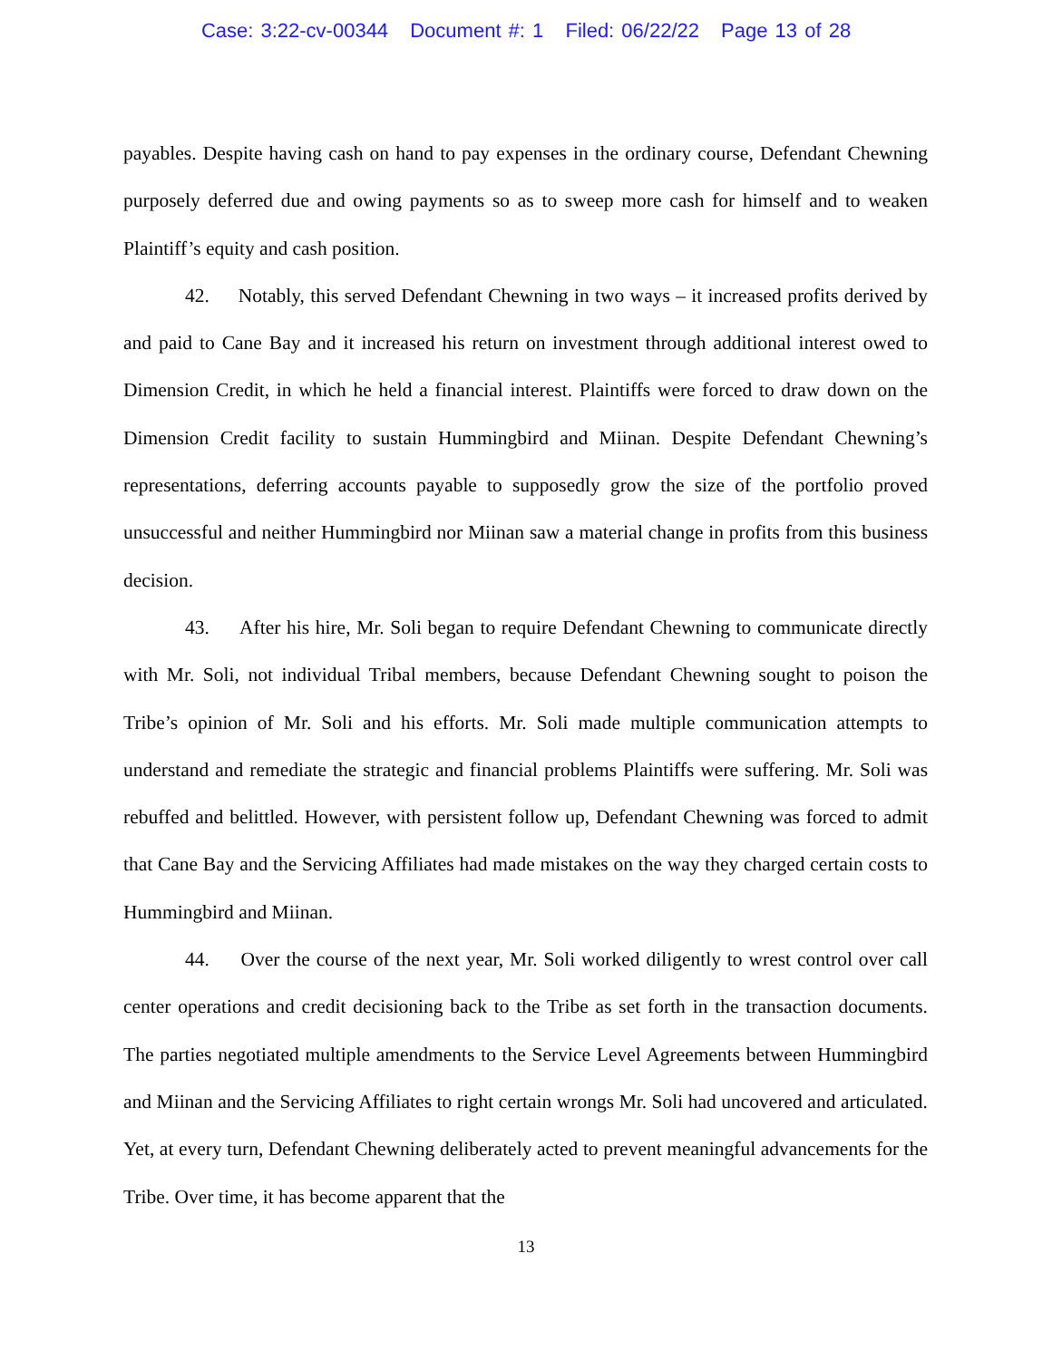Case: 3:22-cv-00344 Document #: 1 Filed: 06/22/22 Page 13 of 28
payables. Despite having cash on hand to pay expenses in the ordinary course, Defendant Chewning purposely deferred due and owing payments so as to sweep more cash for himself and to weaken Plaintiff’s equity and cash position.
42. Notably, this served Defendant Chewning in two ways – it increased profits derived by and paid to Cane Bay and it increased his return on investment through additional interest owed to Dimension Credit, in which he held a financial interest. Plaintiffs were forced to draw down on the Dimension Credit facility to sustain Hummingbird and Miinan. Despite Defendant Chewning’s representations, deferring accounts payable to supposedly grow the size of the portfolio proved unsuccessful and neither Hummingbird nor Miinan saw a material change in profits from this business decision.
43. After his hire, Mr. Soli began to require Defendant Chewning to communicate directly with Mr. Soli, not individual Tribal members, because Defendant Chewning sought to poison the Tribe’s opinion of Mr. Soli and his efforts. Mr. Soli made multiple communication attempts to understand and remediate the strategic and financial problems Plaintiffs were suffering. Mr. Soli was rebuffed and belittled. However, with persistent follow up, Defendant Chewning was forced to admit that Cane Bay and the Servicing Affiliates had made mistakes on the way they charged certain costs to Hummingbird and Miinan.
44. Over the course of the next year, Mr. Soli worked diligently to wrest control over call center operations and credit decisioning back to the Tribe as set forth in the transaction documents. The parties negotiated multiple amendments to the Service Level Agreements between Hummingbird and Miinan and the Servicing Affiliates to right certain wrongs Mr. Soli had uncovered and articulated. Yet, at every turn, Defendant Chewning deliberately acted to prevent meaningful advancements for the Tribe. Over time, it has become apparent that the
13